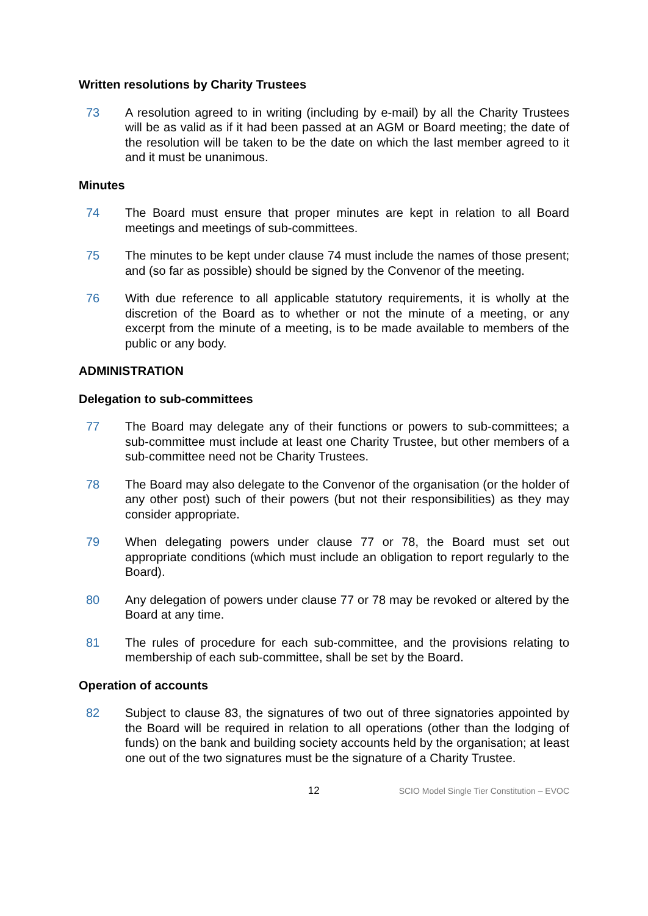Written resolutions by Charity Trustees
73 A resolution agreed to in writing (including by e-mail) by all the Charity Trustees will be as valid as if it had been passed at an AGM or Board meeting; the date of the resolution will be taken to be the date on which the last member agreed to it and it must be unanimous.
Minutes
74 The Board must ensure that proper minutes are kept in relation to all Board meetings and meetings of sub-committees.
75 The minutes to be kept under clause 74 must include the names of those present; and (so far as possible) should be signed by the Convenor of the meeting.
76 With due reference to all applicable statutory requirements, it is wholly at the discretion of the Board as to whether or not the minute of a meeting, or any excerpt from the minute of a meeting, is to be made available to members of the public or any body.
ADMINISTRATION
Delegation to sub-committees
77 The Board may delegate any of their functions or powers to sub-committees; a sub-committee must include at least one Charity Trustee, but other members of a sub-committee need not be Charity Trustees.
78 The Board may also delegate to the Convenor of the organisation (or the holder of any other post) such of their powers (but not their responsibilities) as they may consider appropriate.
79 When delegating powers under clause 77 or 78, the Board must set out appropriate conditions (which must include an obligation to report regularly to the Board).
80 Any delegation of powers under clause 77 or 78 may be revoked or altered by the Board at any time.
81 The rules of procedure for each sub-committee, and the provisions relating to membership of each sub-committee, shall be set by the Board.
Operation of accounts
82 Subject to clause 83, the signatures of two out of three signatories appointed by the Board will be required in relation to all operations (other than the lodging of funds) on the bank and building society accounts held by the organisation; at least one out of the two signatures must be the signature of a Charity Trustee.
12
SCIO Model Single Tier Constitution – EVOC